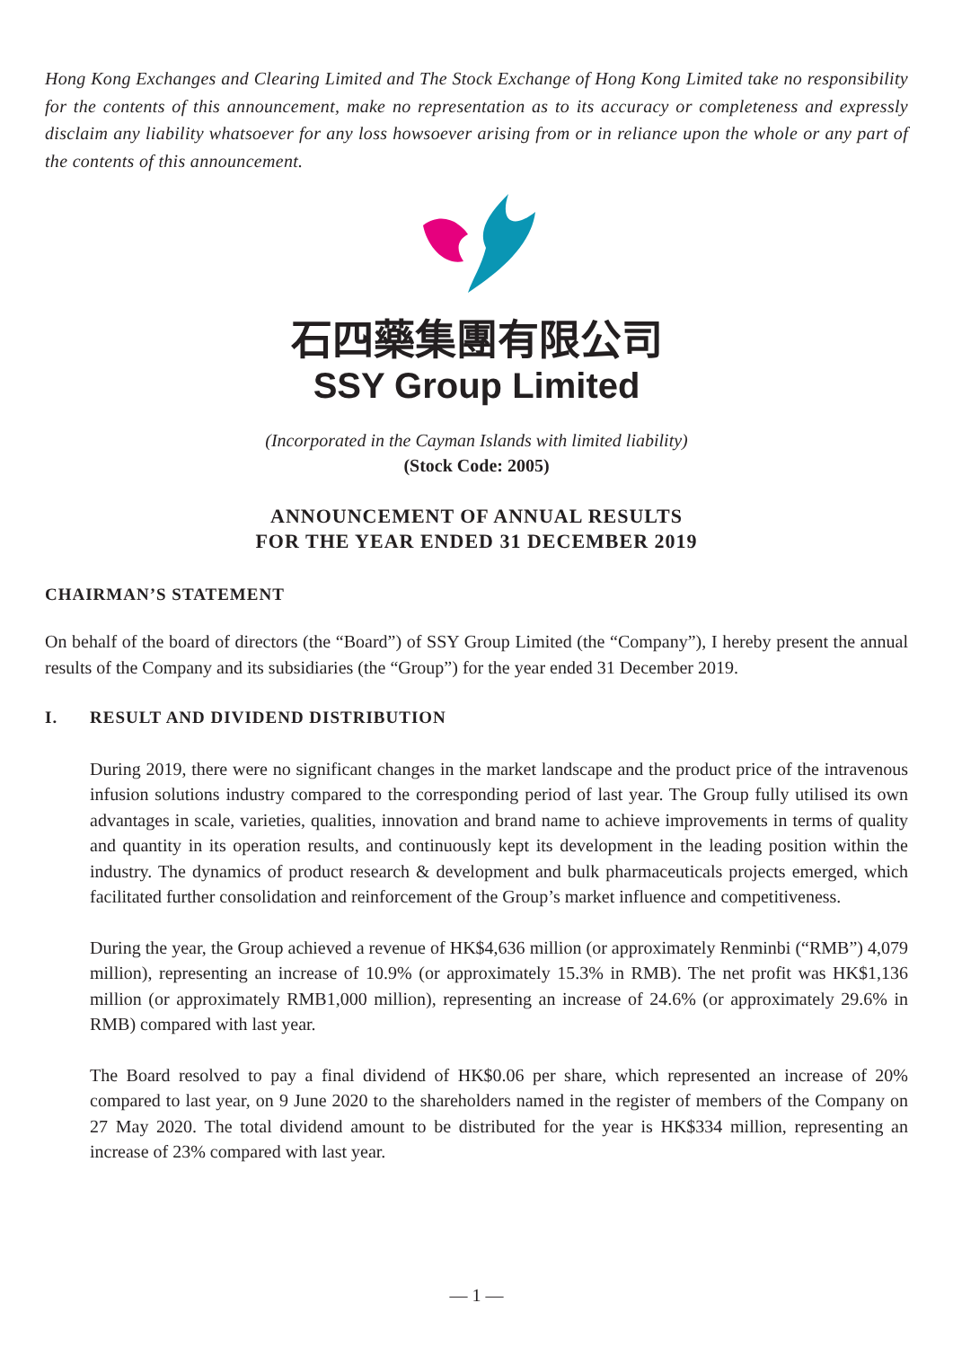Hong Kong Exchanges and Clearing Limited and The Stock Exchange of Hong Kong Limited take no responsibility for the contents of this announcement, make no representation as to its accuracy or completeness and expressly disclaim any liability whatsoever for any loss howsoever arising from or in reliance upon the whole or any part of the contents of this announcement.
石四藥集團有限公司
SSY Group Limited
(Incorporated in the Cayman Islands with limited liability)
(Stock Code: 2005)
ANNOUNCEMENT OF ANNUAL RESULTS
FOR THE YEAR ENDED 31 DECEMBER 2019
CHAIRMAN’S STATEMENT
On behalf of the board of directors (the “Board”) of SSY Group Limited (the “Company”), I hereby present the annual results of the Company and its subsidiaries (the “Group”) for the year ended 31 December 2019.
I. RESULT AND DIVIDEND DISTRIBUTION
During 2019, there were no significant changes in the market landscape and the product price of the intravenous infusion solutions industry compared to the corresponding period of last year. The Group fully utilised its own advantages in scale, varieties, qualities, innovation and brand name to achieve improvements in terms of quality and quantity in its operation results, and continuously kept its development in the leading position within the industry. The dynamics of product research & development and bulk pharmaceuticals projects emerged, which facilitated further consolidation and reinforcement of the Group’s market influence and competitiveness.
During the year, the Group achieved a revenue of HK$4,636 million (or approximately Renminbi (“RMB”) 4,079 million), representing an increase of 10.9% (or approximately 15.3% in RMB). The net profit was HK$1,136 million (or approximately RMB1,000 million), representing an increase of 24.6% (or approximately 29.6% in RMB) compared with last year.
The Board resolved to pay a final dividend of HK$0.06 per share, which represented an increase of 20% compared to last year, on 9 June 2020 to the shareholders named in the register of members of the Company on 27 May 2020. The total dividend amount to be distributed for the year is HK$334 million, representing an increase of 23% compared with last year.
— 1 —